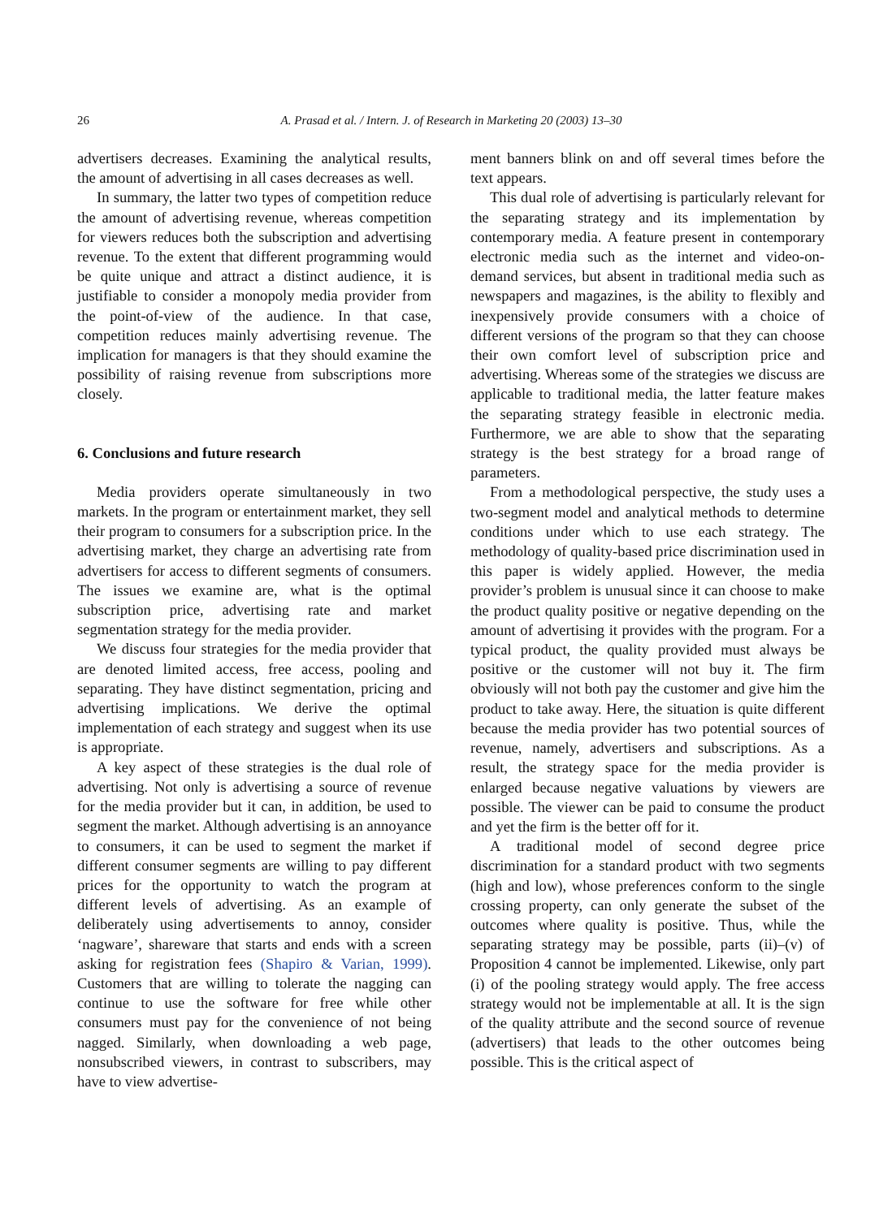26 A. Prasad et al. / Intern. J. of Research in Marketing 20 (2003) 13–30
advertisers decreases. Examining the analytical results, the amount of advertising in all cases decreases as well.
In summary, the latter two types of competition reduce the amount of advertising revenue, whereas competition for viewers reduces both the subscription and advertising revenue. To the extent that different programming would be quite unique and attract a distinct audience, it is justifiable to consider a monopoly media provider from the point-of-view of the audience. In that case, competition reduces mainly advertising revenue. The implication for managers is that they should examine the possibility of raising revenue from subscriptions more closely.
6. Conclusions and future research
Media providers operate simultaneously in two markets. In the program or entertainment market, they sell their program to consumers for a subscription price. In the advertising market, they charge an advertising rate from advertisers for access to different segments of consumers. The issues we examine are, what is the optimal subscription price, advertising rate and market segmentation strategy for the media provider.
We discuss four strategies for the media provider that are denoted limited access, free access, pooling and separating. They have distinct segmentation, pricing and advertising implications. We derive the optimal implementation of each strategy and suggest when its use is appropriate.
A key aspect of these strategies is the dual role of advertising. Not only is advertising a source of revenue for the media provider but it can, in addition, be used to segment the market. Although advertising is an annoyance to consumers, it can be used to segment the market if different consumer segments are willing to pay different prices for the opportunity to watch the program at different levels of advertising. As an example of deliberately using advertisements to annoy, consider ‘nagware’, shareware that starts and ends with a screen asking for registration fees (Shapiro & Varian, 1999). Customers that are willing to tolerate the nagging can continue to use the software for free while other consumers must pay for the convenience of not being nagged. Similarly, when downloading a web page, nonsubscribed viewers, in contrast to subscribers, may have to view advertise-
ment banners blink on and off several times before the text appears.
This dual role of advertising is particularly relevant for the separating strategy and its implementation by contemporary media. A feature present in contemporary electronic media such as the internet and video-on-demand services, but absent in traditional media such as newspapers and magazines, is the ability to flexibly and inexpensively provide consumers with a choice of different versions of the program so that they can choose their own comfort level of subscription price and advertising. Whereas some of the strategies we discuss are applicable to traditional media, the latter feature makes the separating strategy feasible in electronic media. Furthermore, we are able to show that the separating strategy is the best strategy for a broad range of parameters.
From a methodological perspective, the study uses a two-segment model and analytical methods to determine conditions under which to use each strategy. The methodology of quality-based price discrimination used in this paper is widely applied. However, the media provider’s problem is unusual since it can choose to make the product quality positive or negative depending on the amount of advertising it provides with the program. For a typical product, the quality provided must always be positive or the customer will not buy it. The firm obviously will not both pay the customer and give him the product to take away. Here, the situation is quite different because the media provider has two potential sources of revenue, namely, advertisers and subscriptions. As a result, the strategy space for the media provider is enlarged because negative valuations by viewers are possible. The viewer can be paid to consume the product and yet the firm is the better off for it.
A traditional model of second degree price discrimination for a standard product with two segments (high and low), whose preferences conform to the single crossing property, can only generate the subset of the outcomes where quality is positive. Thus, while the separating strategy may be possible, parts (ii)–(v) of Proposition 4 cannot be implemented. Likewise, only part (i) of the pooling strategy would apply. The free access strategy would not be implementable at all. It is the sign of the quality attribute and the second source of revenue (advertisers) that leads to the other outcomes being possible. This is the critical aspect of